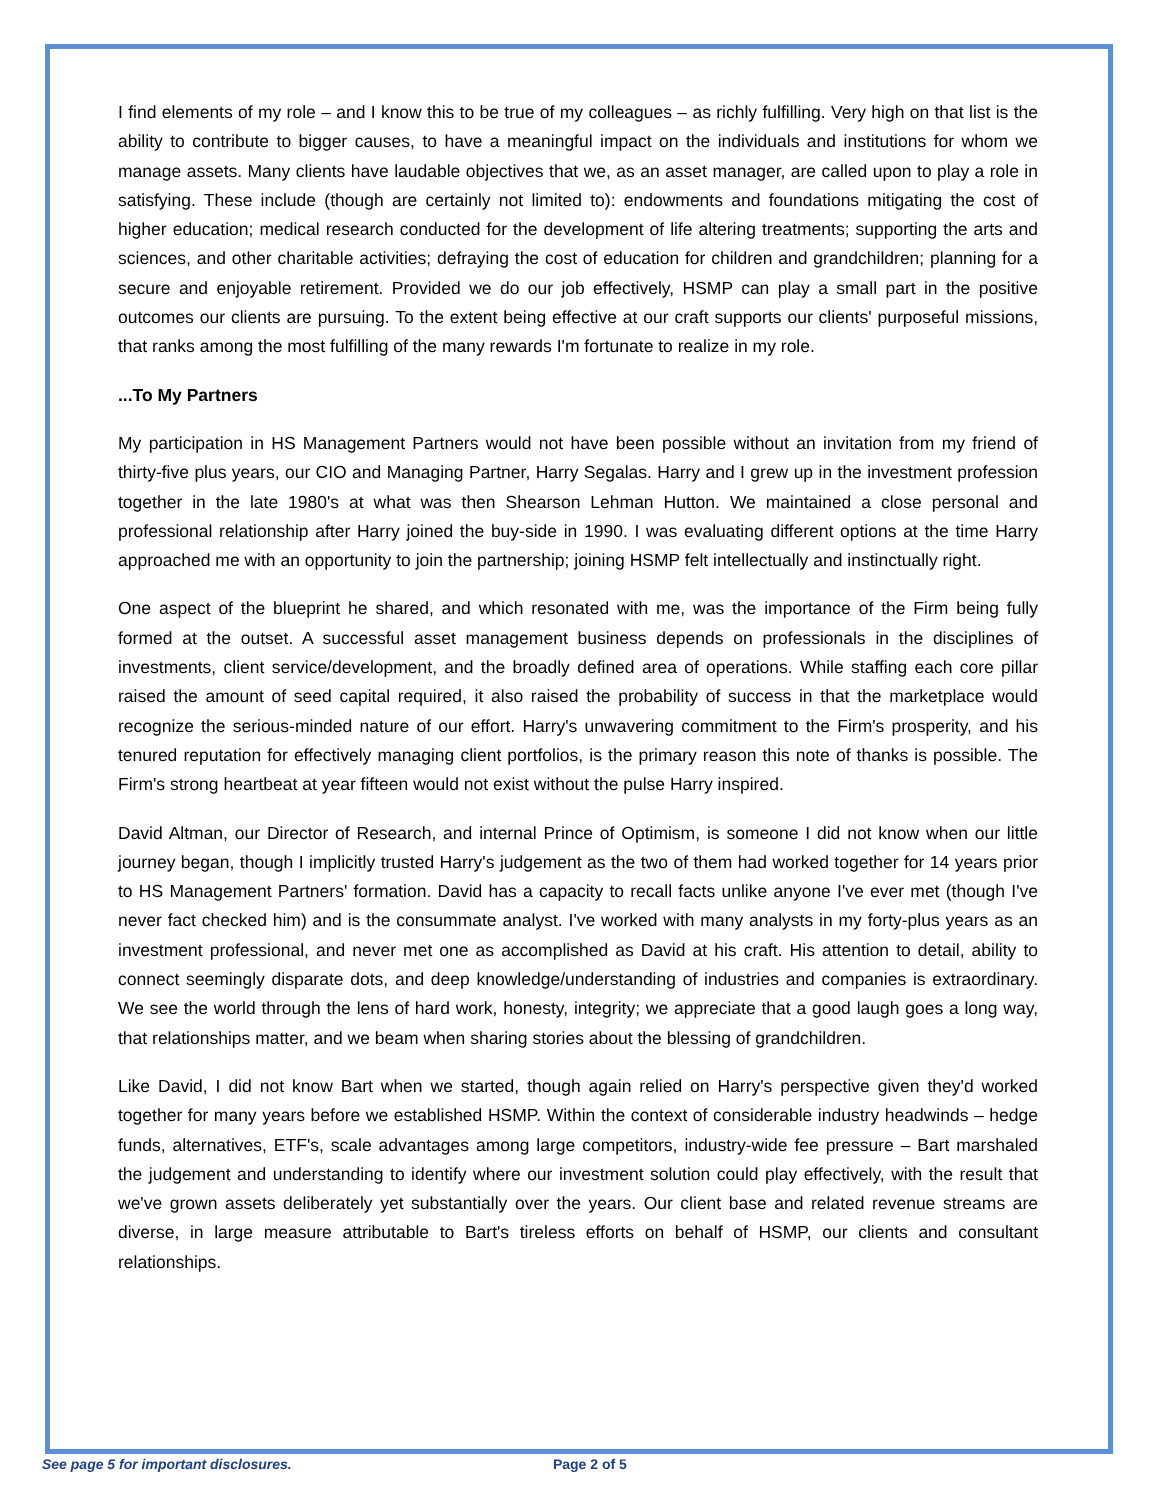I find elements of my role – and I know this to be true of my colleagues – as richly fulfilling. Very high on that list is the ability to contribute to bigger causes, to have a meaningful impact on the individuals and institutions for whom we manage assets. Many clients have laudable objectives that we, as an asset manager, are called upon to play a role in satisfying. These include (though are certainly not limited to): endowments and foundations mitigating the cost of higher education; medical research conducted for the development of life altering treatments; supporting the arts and sciences, and other charitable activities; defraying the cost of education for children and grandchildren; planning for a secure and enjoyable retirement. Provided we do our job effectively, HSMP can play a small part in the positive outcomes our clients are pursuing. To the extent being effective at our craft supports our clients' purposeful missions, that ranks among the most fulfilling of the many rewards I'm fortunate to realize in my role.
...To My Partners
My participation in HS Management Partners would not have been possible without an invitation from my friend of thirty-five plus years, our CIO and Managing Partner, Harry Segalas. Harry and I grew up in the investment profession together in the late 1980's at what was then Shearson Lehman Hutton. We maintained a close personal and professional relationship after Harry joined the buy-side in 1990. I was evaluating different options at the time Harry approached me with an opportunity to join the partnership; joining HSMP felt intellectually and instinctually right.
One aspect of the blueprint he shared, and which resonated with me, was the importance of the Firm being fully formed at the outset. A successful asset management business depends on professionals in the disciplines of investments, client service/development, and the broadly defined area of operations. While staffing each core pillar raised the amount of seed capital required, it also raised the probability of success in that the marketplace would recognize the serious-minded nature of our effort. Harry's unwavering commitment to the Firm's prosperity, and his tenured reputation for effectively managing client portfolios, is the primary reason this note of thanks is possible. The Firm's strong heartbeat at year fifteen would not exist without the pulse Harry inspired.
David Altman, our Director of Research, and internal Prince of Optimism, is someone I did not know when our little journey began, though I implicitly trusted Harry's judgement as the two of them had worked together for 14 years prior to HS Management Partners' formation. David has a capacity to recall facts unlike anyone I've ever met (though I've never fact checked him) and is the consummate analyst. I've worked with many analysts in my forty-plus years as an investment professional, and never met one as accomplished as David at his craft. His attention to detail, ability to connect seemingly disparate dots, and deep knowledge/understanding of industries and companies is extraordinary. We see the world through the lens of hard work, honesty, integrity; we appreciate that a good laugh goes a long way, that relationships matter, and we beam when sharing stories about the blessing of grandchildren.
Like David, I did not know Bart when we started, though again relied on Harry's perspective given they'd worked together for many years before we established HSMP. Within the context of considerable industry headwinds – hedge funds, alternatives, ETF's, scale advantages among large competitors, industry-wide fee pressure – Bart marshaled the judgement and understanding to identify where our investment solution could play effectively, with the result that we've grown assets deliberately yet substantially over the years. Our client base and related revenue streams are diverse, in large measure attributable to Bart's tireless efforts on behalf of HSMP, our clients and consultant relationships.
See page 5 for important disclosures. Page 2 of 5